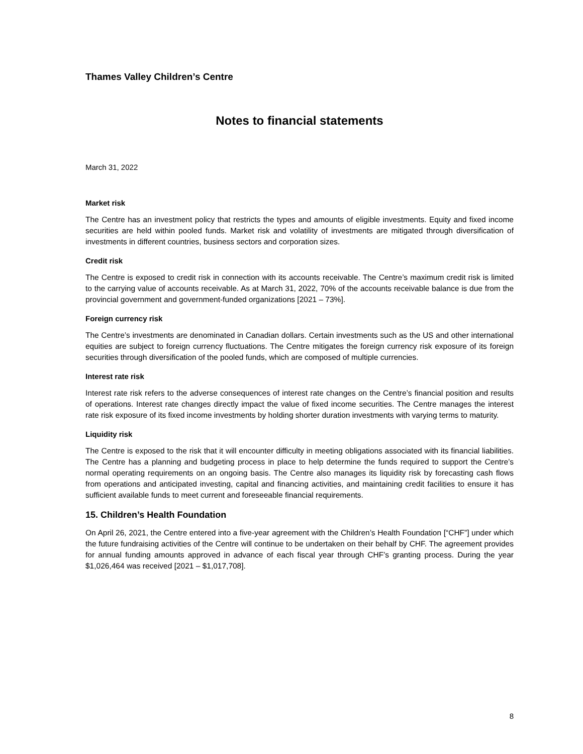Thames Valley Children’s Centre
Notes to financial statements
March 31, 2022
Market risk
The Centre has an investment policy that restricts the types and amounts of eligible investments. Equity and fixed income securities are held within pooled funds. Market risk and volatility of investments are mitigated through diversification of investments in different countries, business sectors and corporation sizes.
Credit risk
The Centre is exposed to credit risk in connection with its accounts receivable. The Centre’s maximum credit risk is limited to the carrying value of accounts receivable. As at March 31, 2022, 70% of the accounts receivable balance is due from the provincial government and government-funded organizations [2021 – 73%].
Foreign currency risk
The Centre’s investments are denominated in Canadian dollars. Certain investments such as the US and other international equities are subject to foreign currency fluctuations. The Centre mitigates the foreign currency risk exposure of its foreign securities through diversification of the pooled funds, which are composed of multiple currencies.
Interest rate risk
Interest rate risk refers to the adverse consequences of interest rate changes on the Centre’s financial position and results of operations. Interest rate changes directly impact the value of fixed income securities. The Centre manages the interest rate risk exposure of its fixed income investments by holding shorter duration investments with varying terms to maturity.
Liquidity risk
The Centre is exposed to the risk that it will encounter difficulty in meeting obligations associated with its financial liabilities. The Centre has a planning and budgeting process in place to help determine the funds required to support the Centre’s normal operating requirements on an ongoing basis. The Centre also manages its liquidity risk by forecasting cash flows from operations and anticipated investing, capital and financing activities, and maintaining credit facilities to ensure it has sufficient available funds to meet current and foreseeable financial requirements.
15. Children’s Health Foundation
On April 26, 2021, the Centre entered into a five-year agreement with the Children’s Health Foundation [“CHF”] under which the future fundraising activities of the Centre will continue to be undertaken on their behalf by CHF. The agreement provides for annual funding amounts approved in advance of each fiscal year through CHF’s granting process. During the year $1,026,464 was received [2021 – $1,017,708].
8